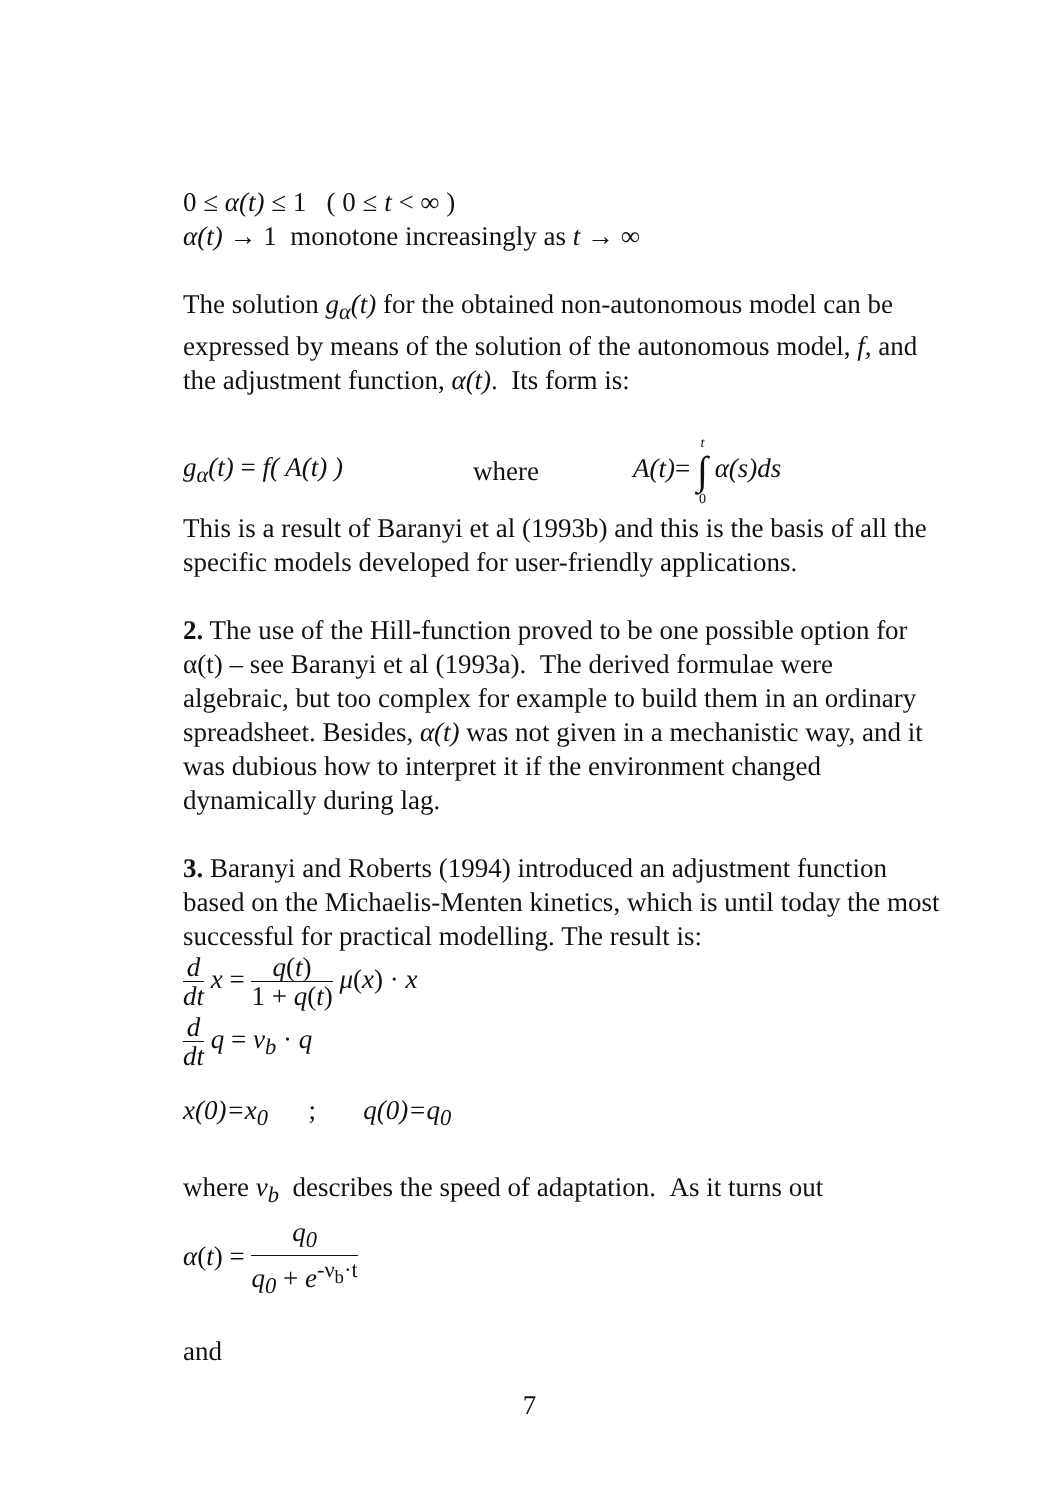0 ≤ α(t) ≤ 1 ( 0 ≤ t < ∞ )
α(t) → 1 monotone increasingly as t → ∞
The solution g<sub>α</sub>(t) for the obtained non-autonomous model can be expressed by means of the solution of the autonomous model, f, and the adjustment function, α(t). Its form is:
g<sub>α</sub>(t) = f( A(t) ) where A(t)= t ∫ 0 α(s)ds
This is a result of Baranyi et al (1993b) and this is the basis of all the specific models developed for user-friendly applications.
2. The use of the Hill-function proved to be one possible option for α(t) – see Baranyi et al (1993a). The derived formulae were algebraic, but too complex for example to build them in an ordinary spreadsheet. Besides, α(t) was not given in a mechanistic way, and it was dubious how to interpret it if the environment changed dynamically during lag.
3. Baranyi and Roberts (1994) introduced an adjustment function based on the Michaelis-Menten kinetics, which is until today the most successful for practical modelling. The result is:
d dt x = q(t) 1 + q(t) μ(x) · x
d dt q = ν<sub>b</sub> · q
x(0)=x<sub>0</sub> ; q(0)=q<sub>0</sub>
where ν<sub>b</sub> describes the speed of adaptation. As it turns out
α(t) = q<sub>0</sub> q<sub>0</sub> + e<sup>-ν<sub>b</sub>·t</sup>
and
7